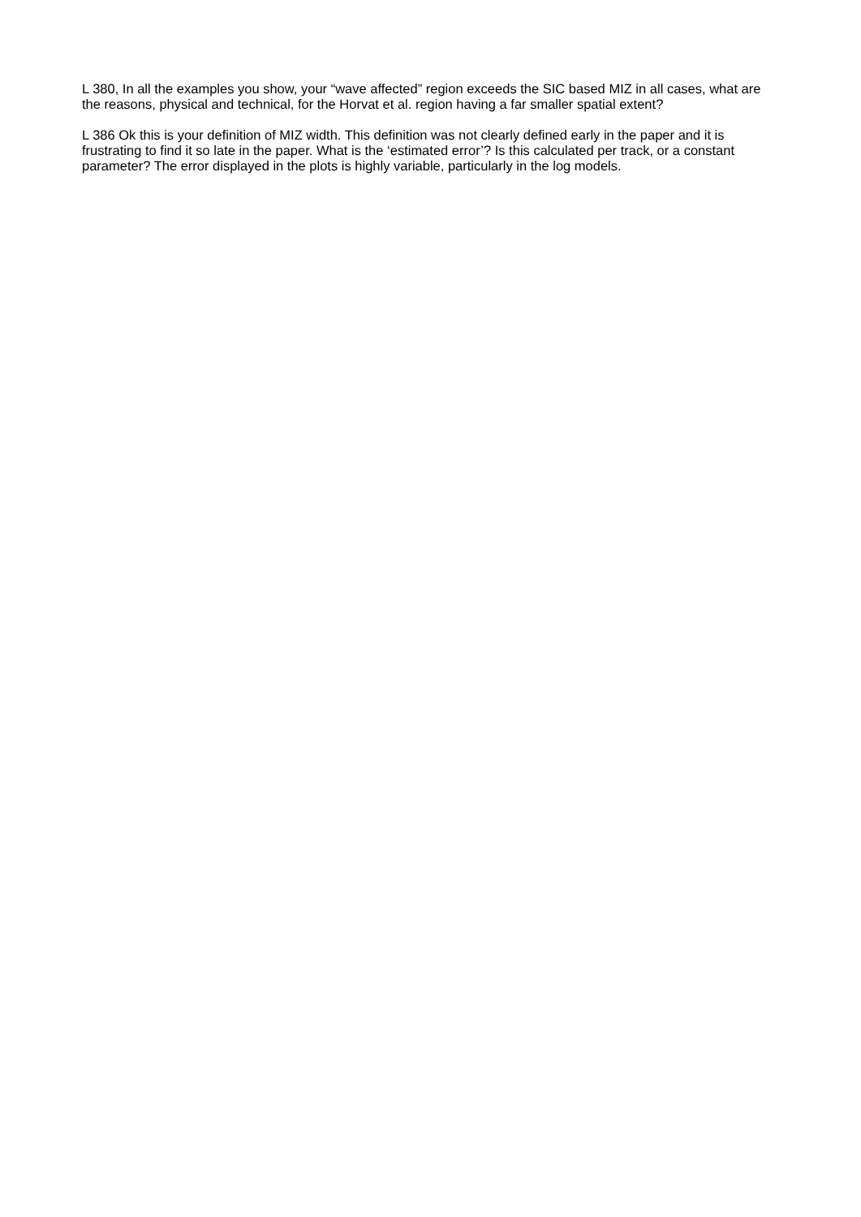L 380, In all the examples you show, your “wave affected” region exceeds the SIC based MIZ in all cases, what are the reasons, physical and technical, for the Horvat et al. region having a far smaller spatial extent?
L 386 Ok this is your definition of MIZ width. This definition was not clearly defined early in the paper and it is frustrating to find it so late in the paper. What is the ‘estimated error’? Is this calculated per track, or a constant parameter? The error displayed in the plots is highly variable, particularly in the log models.